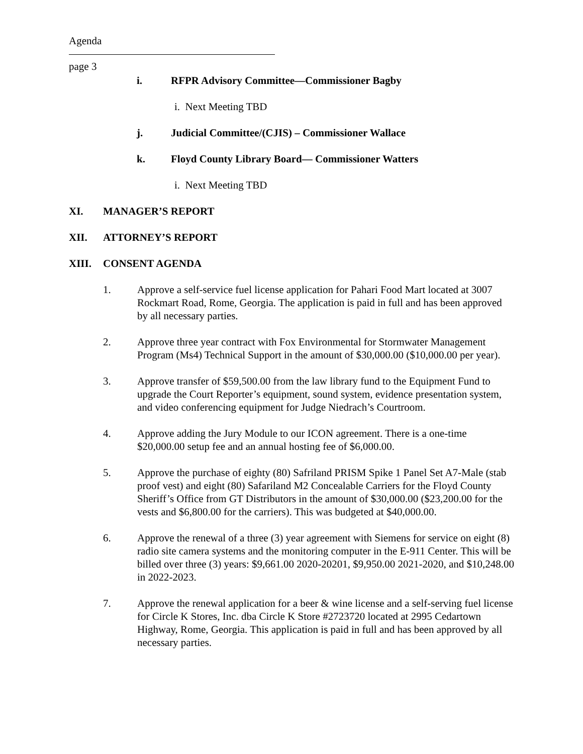Agenda
page 3
i. RFPR Advisory Committee—Commissioner Bagby
i. Next Meeting TBD
j. Judicial Committee/(CJIS) – Commissioner Wallace
k. Floyd County Library Board— Commissioner Watters
i. Next Meeting TBD
XI. MANAGER’S REPORT
XII. ATTORNEY’S REPORT
XIII. CONSENT AGENDA
1. Approve a self-service fuel license application for Pahari Food Mart located at 3007 Rockmart Road, Rome, Georgia. The application is paid in full and has been approved by all necessary parties.
2. Approve three year contract with Fox Environmental for Stormwater Management Program (Ms4) Technical Support in the amount of $30,000.00 ($10,000.00 per year).
3. Approve transfer of $59,500.00 from the law library fund to the Equipment Fund to upgrade the Court Reporter’s equipment, sound system, evidence presentation system, and video conferencing equipment for Judge Niedrach’s Courtroom.
4. Approve adding the Jury Module to our ICON agreement. There is a one-time $20,000.00 setup fee and an annual hosting fee of $6,000.00.
5. Approve the purchase of eighty (80) Safriland PRISM Spike 1 Panel Set A7-Male (stab proof vest) and eight (80) Safariland M2 Concealable Carriers for the Floyd County Sheriff’s Office from GT Distributors in the amount of $30,000.00 ($23,200.00 for the vests and $6,800.00 for the carriers). This was budgeted at $40,000.00.
6. Approve the renewal of a three (3) year agreement with Siemens for service on eight (8) radio site camera systems and the monitoring computer in the E-911 Center. This will be billed over three (3) years: $9,661.00 2020-20201, $9,950.00 2021-2020, and $10,248.00 in 2022-2023.
7. Approve the renewal application for a beer & wine license and a self-serving fuel license for Circle K Stores, Inc. dba Circle K Store #2723720 located at 2995 Cedartown Highway, Rome, Georgia. This application is paid in full and has been approved by all necessary parties.